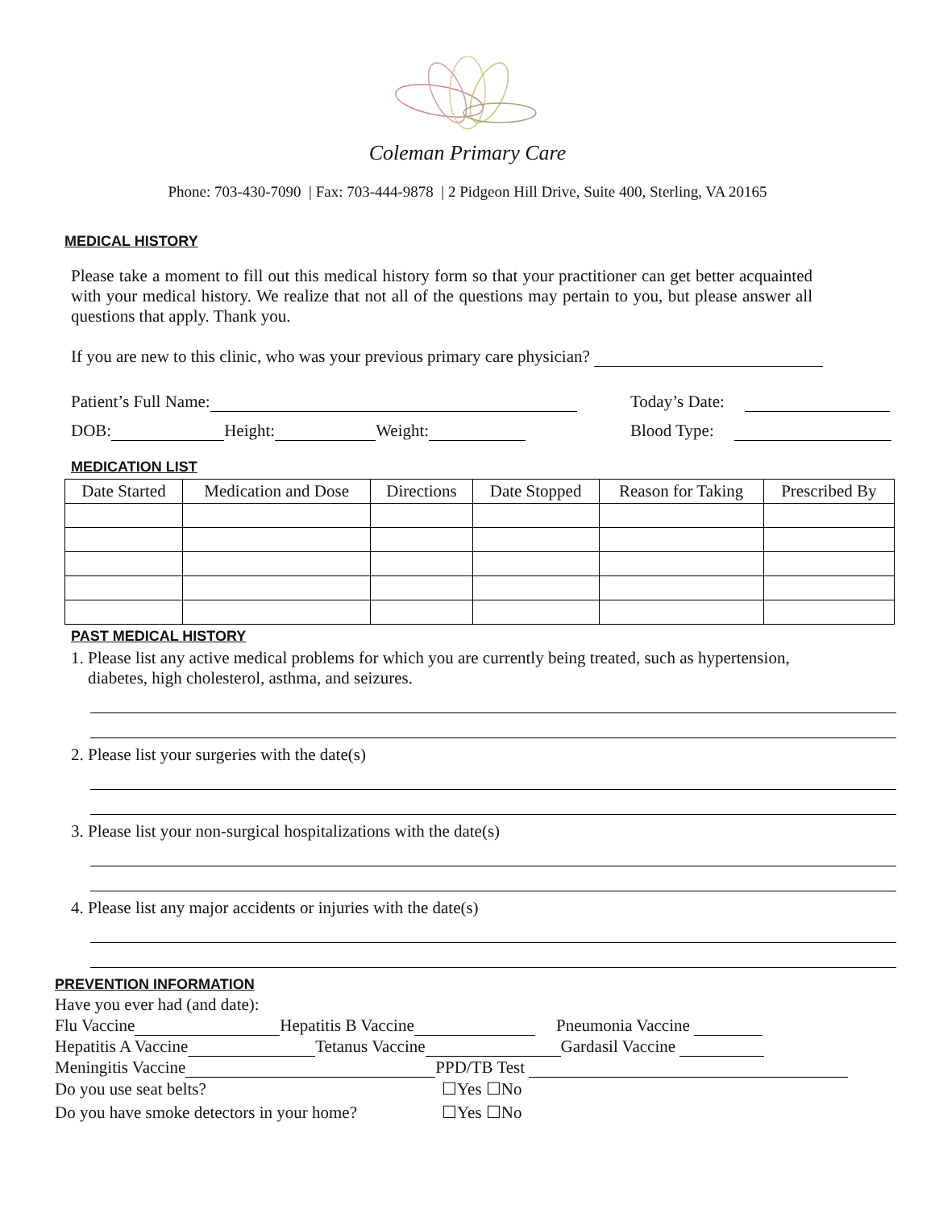Coleman Primary Care
Phone: 703-430-7090 | Fax: 703-444-9878 | 2 Pidgeon Hill Drive, Suite 400, Sterling, VA 20165
MEDICAL HISTORY
Please take a moment to fill out this medical history form so that your practitioner can get better acquainted with your medical history. We realize that not all of the questions may pertain to you, but please answer all questions that apply. Thank you.
If you are new to this clinic, who was your previous primary care physician?
Patient’s Full Name: Today’s Date:
DOB: Height: Weight: Blood Type:
MEDICATION LIST
| Date Started | Medication and Dose | Directions | Date Stopped | Reason for Taking | Prescribed By |
| --- | --- | --- | --- | --- | --- |
PAST MEDICAL HISTORY
1. Please list any active medical problems for which you are currently being treated, such as hypertension,
diabetes, high cholesterol, asthma, and seizures.
2. Please list your surgeries with the date(s)
3. Please list your non-surgical hospitalizations with the date(s)
4. Please list any major accidents or injuries with the date(s)
PREVENTION INFORMATION
Have you ever had (and date):
Flu Vaccine Hepatitis B Vaccine Pneumonia Vaccine
Hepatitis A Vaccine Tetanus Vaccine Gardasil Vaccine
Meningitis Vaccine PPD/TB Test
| Do you use seat belts? | ☐Yes ☐No |
| Do you have smoke detectors in your home? | ☐Yes ☐No |